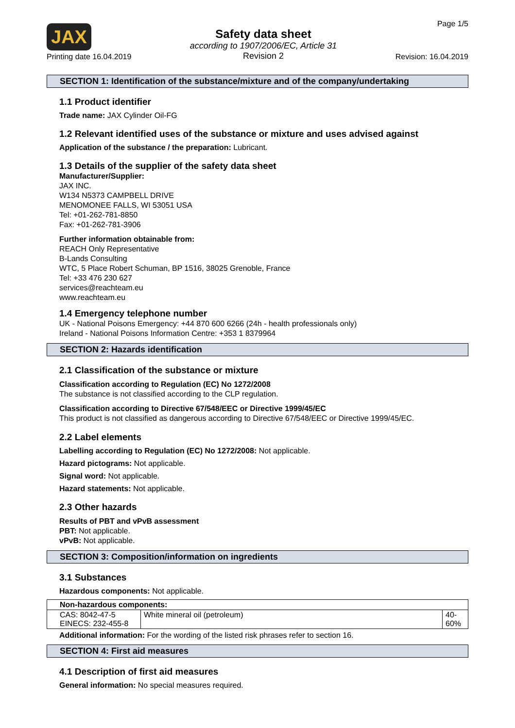JAX
Printing date 16.04.2019
Safety data sheet
according to 1907/2006/EC, Article 31
Revision 2
Page 1/5
Revision: 16.04.2019
SECTION 1: Identification of the substance/mixture and of the company/undertaking
1.1 Product identifier
Trade name: JAX Cylinder Oil-FG
1.2 Relevant identified uses of the substance or mixture and uses advised against
Application of the substance / the preparation: Lubricant.
1.3 Details of the supplier of the safety data sheet
Manufacturer/Supplier:
JAX INC.
W134 N5373 CAMPBELL DRIVE
MENOMONEE FALLS, WI 53051 USA
Tel: +01-262-781-8850
Fax: +01-262-781-3906
Further information obtainable from:
REACH Only Representative
B-Lands Consulting
WTC, 5 Place Robert Schuman, BP 1516, 38025 Grenoble, France
Tel: +33 476 230 627
services@reachteam.eu
www.reachteam.eu
1.4 Emergency telephone number
UK - National Poisons Emergency: +44 870 600 6266 (24h - health professionals only)
Ireland - National Poisons Information Centre: +353 1 8379964
SECTION 2: Hazards identification
2.1 Classification of the substance or mixture
Classification according to Regulation (EC) No 1272/2008
The substance is not classified according to the CLP regulation.
Classification according to Directive 67/548/EEC or Directive 1999/45/EC
This product is not classified as dangerous according to Directive 67/548/EEC or Directive 1999/45/EC.
2.2 Label elements
Labelling according to Regulation (EC) No 1272/2008: Not applicable.
Hazard pictograms: Not applicable.
Signal word: Not applicable.
Hazard statements: Not applicable.
2.3 Other hazards
Results of PBT and vPvB assessment
PBT: Not applicable.
vPvB: Not applicable.
SECTION 3: Composition/information on ingredients
3.1 Substances
Hazardous components: Not applicable.
| Non-hazardous components: | | |
| --- | --- | --- |
| CAS: 8042-47-5 EINECS: 232-455-8 | White mineral oil (petroleum) | 40- 60% |
Additional information: For the wording of the listed risk phrases refer to section 16.
SECTION 4: First aid measures
4.1 Description of first aid measures
General information: No special measures required.